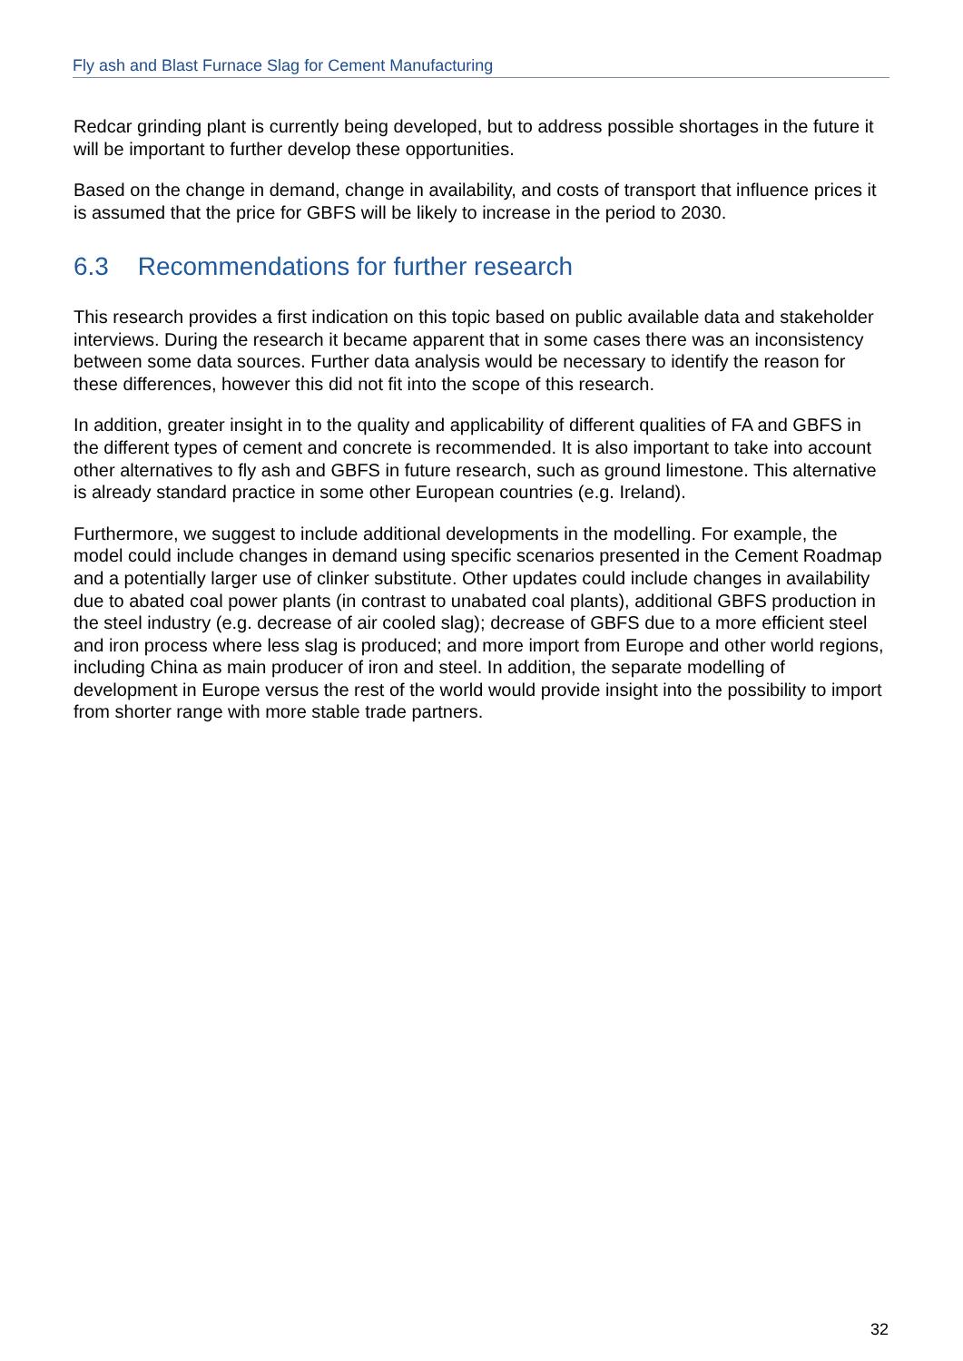Fly ash and Blast Furnace Slag for Cement Manufacturing
Redcar grinding plant is currently being developed, but to address possible shortages in the future it will be important to further develop these opportunities.
Based on the change in demand, change in availability, and costs of transport that influence prices it is assumed that the price for GBFS will be likely to increase in the period to 2030.
6.3 Recommendations for further research
This research provides a first indication on this topic based on public available data and stakeholder interviews. During the research it became apparent that in some cases there was an inconsistency between some data sources. Further data analysis would be necessary to identify the reason for these differences, however this did not fit into the scope of this research.
In addition, greater insight in to the quality and applicability of different qualities of FA and GBFS in the different types of cement and concrete is recommended. It is also important to take into account other alternatives to fly ash and GBFS in future research, such as ground limestone. This alternative is already standard practice in some other European countries (e.g. Ireland).
Furthermore, we suggest to include additional developments in the modelling. For example, the model could include changes in demand using specific scenarios presented in the Cement Roadmap and a potentially larger use of clinker substitute. Other updates could include changes in availability due to abated coal power plants (in contrast to unabated coal plants), additional GBFS production in the steel industry (e.g. decrease of air cooled slag); decrease of GBFS due to a more efficient steel and iron process where less slag is produced; and more import from Europe and other world regions, including China as main producer of iron and steel. In addition, the separate modelling of development in Europe versus the rest of the world would provide insight into the possibility to import from shorter range with more stable trade partners.
32